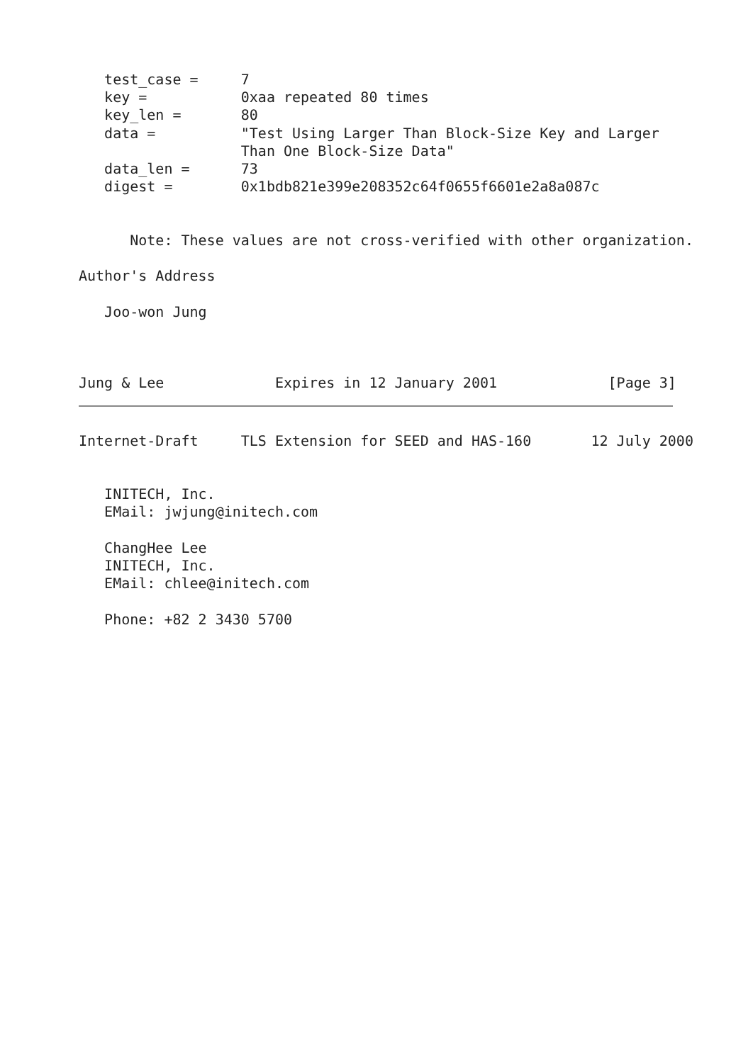test_case =     7
   key =           0xaa repeated 80 times
   key_len =       80
   data =          "Test Using Larger Than Block-Size Key and Larger
                   Than One Block-Size Data"
   data_len =      73
   digest =        0x1bdb821e399e208352c64f0655f6601e2a8a087c


      Note: These values are not cross-verified with other organization.

Author's Address

   Joo-won Jung



Jung & Lee             Expires in 12 January 2001             [Page 3]
Internet-Draft     TLS Extension for SEED and HAS-160       12 July 2000


   INITECH, Inc.
   EMail: jwjung@initech.com

   ChangHee Lee
   INITECH, Inc.
   EMail: chlee@initech.com

   Phone: +82 2 3430 5700